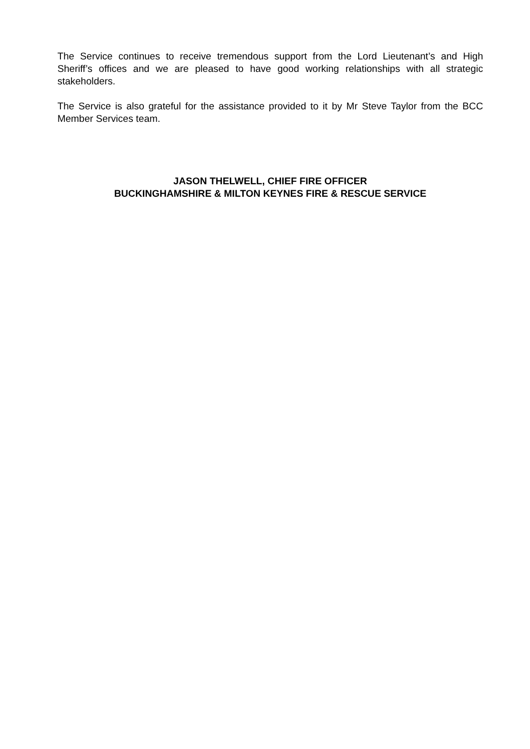The Service continues to receive tremendous support from the Lord Lieutenant’s and High Sheriff’s offices and we are pleased to have good working relationships with all strategic stakeholders.
The Service is also grateful for the assistance provided to it by Mr Steve Taylor from the BCC Member Services team.
JASON THELWELL, CHIEF FIRE OFFICER
BUCKINGHAMSHIRE & MILTON KEYNES FIRE & RESCUE SERVICE